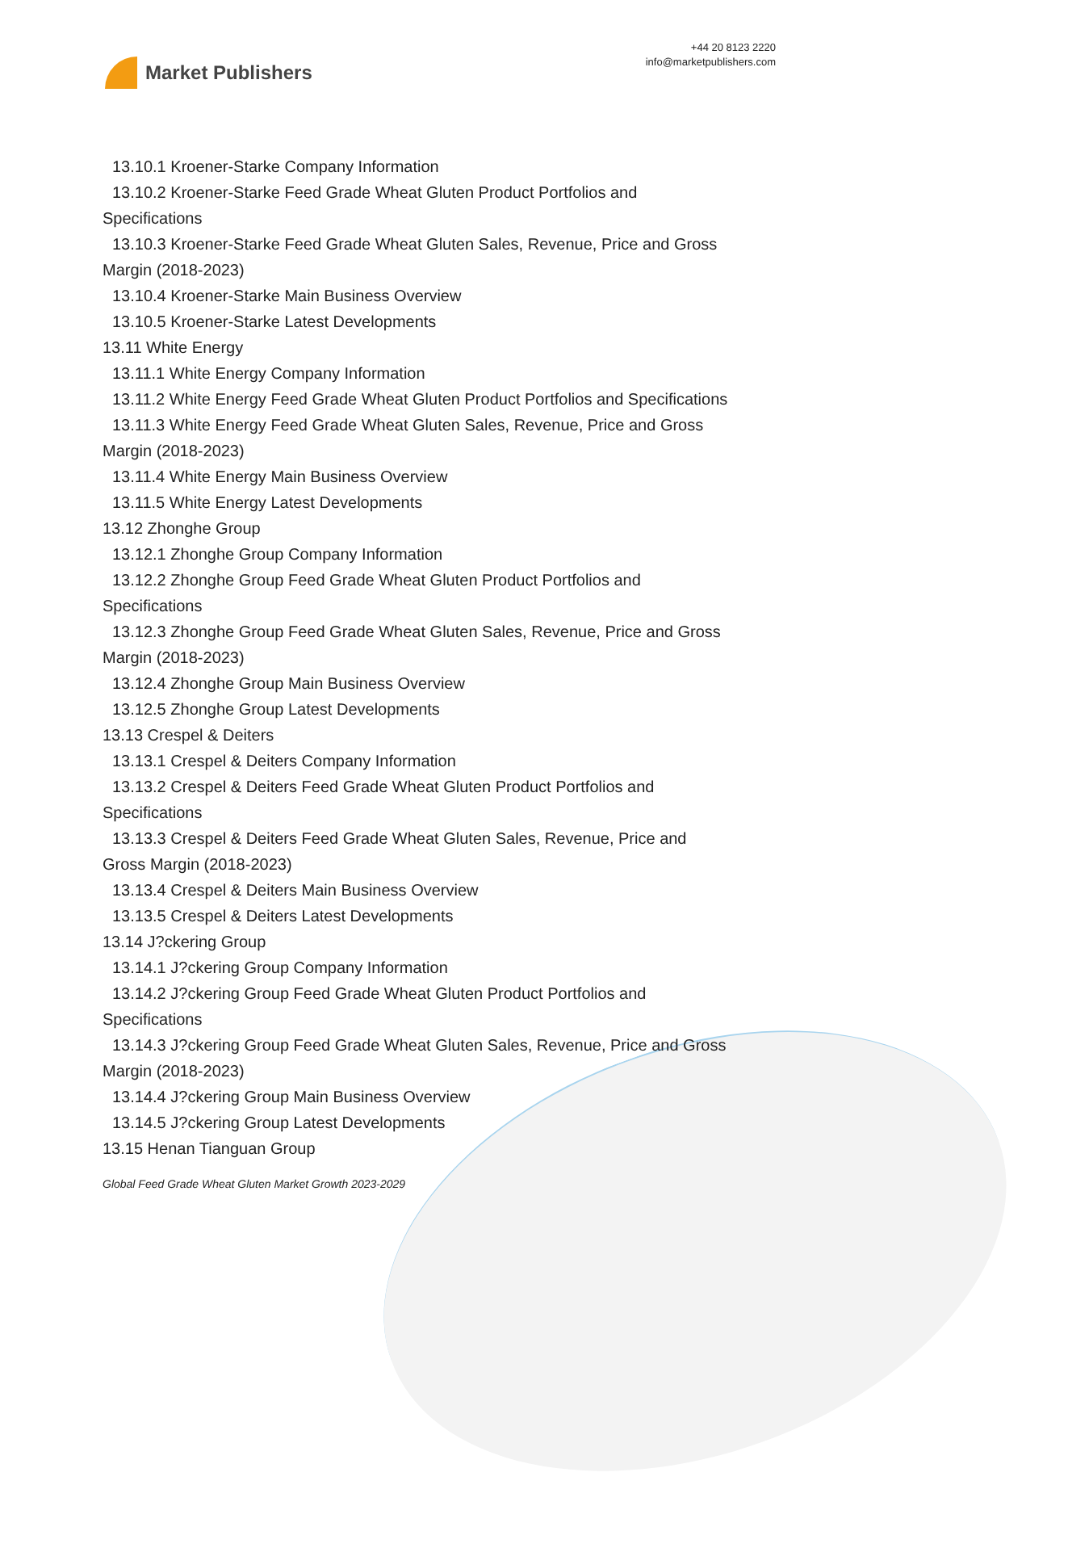Market Publishers
+44 20 8123 2220
info@marketpublishers.com
13.10.1 Kroener-Starke Company Information
13.10.2 Kroener-Starke Feed Grade Wheat Gluten Product Portfolios and
Specifications
13.10.3 Kroener-Starke Feed Grade Wheat Gluten Sales, Revenue, Price and Gross
Margin (2018-2023)
13.10.4 Kroener-Starke Main Business Overview
13.10.5 Kroener-Starke Latest Developments
13.11 White Energy
13.11.1 White Energy Company Information
13.11.2 White Energy Feed Grade Wheat Gluten Product Portfolios and Specifications
13.11.3 White Energy Feed Grade Wheat Gluten Sales, Revenue, Price and Gross
Margin (2018-2023)
13.11.4 White Energy Main Business Overview
13.11.5 White Energy Latest Developments
13.12 Zhonghe Group
13.12.1 Zhonghe Group Company Information
13.12.2 Zhonghe Group Feed Grade Wheat Gluten Product Portfolios and
Specifications
13.12.3 Zhonghe Group Feed Grade Wheat Gluten Sales, Revenue, Price and Gross
Margin (2018-2023)
13.12.4 Zhonghe Group Main Business Overview
13.12.5 Zhonghe Group Latest Developments
13.13 Crespel & Deiters
13.13.1 Crespel & Deiters Company Information
13.13.2 Crespel & Deiters Feed Grade Wheat Gluten Product Portfolios and
Specifications
13.13.3 Crespel & Deiters Feed Grade Wheat Gluten Sales, Revenue, Price and
Gross Margin (2018-2023)
13.13.4 Crespel & Deiters Main Business Overview
13.13.5 Crespel & Deiters Latest Developments
13.14 J?ckering Group
13.14.1 J?ckering Group Company Information
13.14.2 J?ckering Group Feed Grade Wheat Gluten Product Portfolios and
Specifications
13.14.3 J?ckering Group Feed Grade Wheat Gluten Sales, Revenue, Price and Gross
Margin (2018-2023)
13.14.4 J?ckering Group Main Business Overview
13.14.5 J?ckering Group Latest Developments
13.15 Henan Tianguan Group
Global Feed Grade Wheat Gluten Market Growth 2023-2029